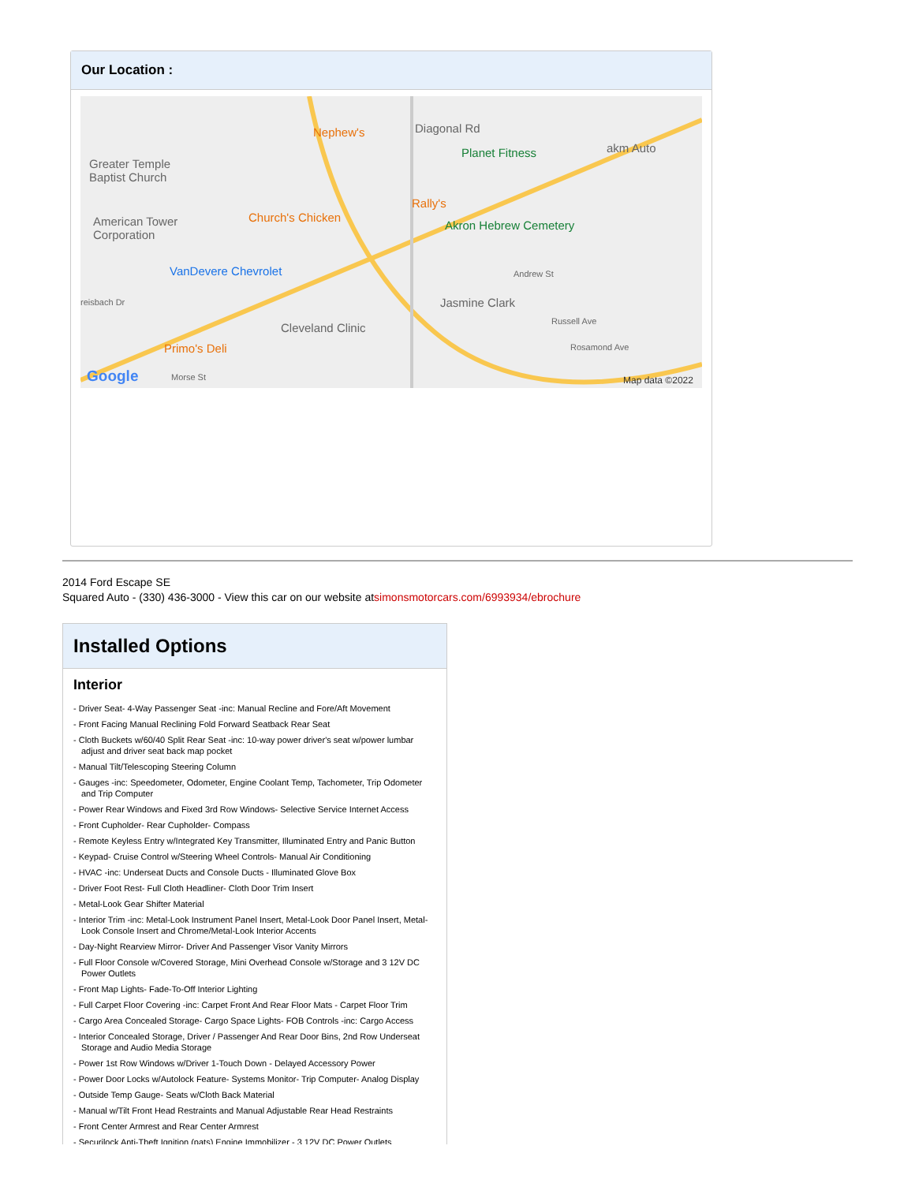Our Location :
Nephew's Diagonal Rd
Planet Fitness akm Auto
Greater Temple
Baptist Church
Rally's
American Tower
Corporation
Church's Chicken
Akron Hebrew Cemetery
VanDevere Chevrolet Andrew St
reisbach Dr Jasmine Clark
Cleveland Clinic Russell Ave
Rosamond Ave Primo's Deli
Google Morse St Map data ©2022
2014 Ford Escape SE
Squared Auto - (330) 436-3000 - View this car on our website atsimonsmotorcars.com/6993934/ebrochure
Installed Options
Interior
- Driver Seat- 4-Way Passenger Seat -inc: Manual Recline and Fore/Aft Movement
- Front Facing Manual Reclining Fold Forward Seatback Rear Seat
- Cloth Buckets w/60/40 Split Rear Seat -inc: 10-way power driver's seat w/power lumbar adjust and driver seat back map pocket
- Manual Tilt/Telescoping Steering Column
- Gauges -inc: Speedometer, Odometer, Engine Coolant Temp, Tachometer, Trip Odometer and Trip Computer
- Power Rear Windows and Fixed 3rd Row Windows- Selective Service Internet Access
- Front Cupholder- Rear Cupholder- Compass
- Remote Keyless Entry w/Integrated Key Transmitter, Illuminated Entry and Panic Button
- Keypad- Cruise Control w/Steering Wheel Controls- Manual Air Conditioning
- HVAC -inc: Underseat Ducts and Console Ducts - Illuminated Glove Box
- Driver Foot Rest- Full Cloth Headliner- Cloth Door Trim Insert
- Metal-Look Gear Shifter Material
- Interior Trim -inc: Metal-Look Instrument Panel Insert, Metal-Look Door Panel Insert, Metal-Look Console Insert and Chrome/Metal-Look Interior Accents
- Day-Night Rearview Mirror- Driver And Passenger Visor Vanity Mirrors
- Full Floor Console w/Covered Storage, Mini Overhead Console w/Storage and 3 12V DC Power Outlets
- Front Map Lights- Fade-To-Off Interior Lighting
- Full Carpet Floor Covering -inc: Carpet Front And Rear Floor Mats - Carpet Floor Trim
- Cargo Area Concealed Storage- Cargo Space Lights- FOB Controls -inc: Cargo Access
- Interior Concealed Storage, Driver / Passenger And Rear Door Bins, 2nd Row Underseat Storage and Audio Media Storage
- Power 1st Row Windows w/Driver 1-Touch Down - Delayed Accessory Power
- Power Door Locks w/Autolock Feature- Systems Monitor- Trip Computer- Analog Display
- Outside Temp Gauge- Seats w/Cloth Back Material
- Manual w/Tilt Front Head Restraints and Manual Adjustable Rear Head Restraints
- Front Center Armrest and Rear Center Armrest
- Securilock Anti-Theft Ignition (pats) Engine Immobilizer - 3 12V DC Power Outlets